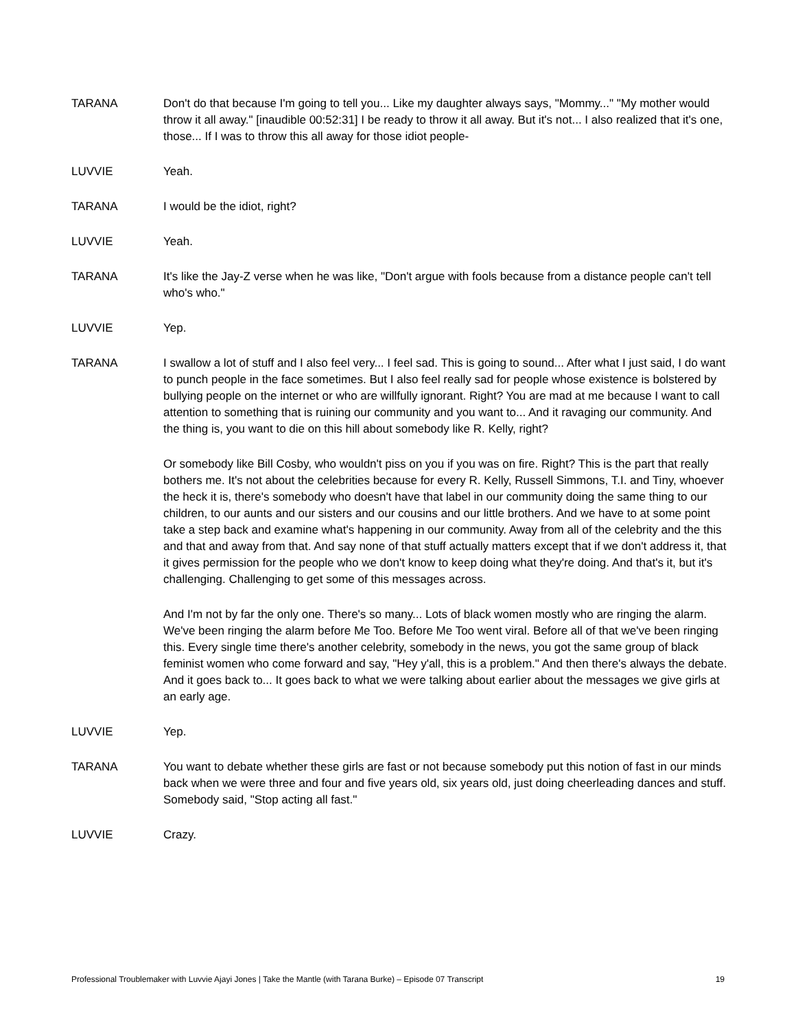TARANA Don't do that because I'm going to tell you... Like my daughter always says, "Mommy..." "My mother would throw it all away." [inaudible 00:52:31] I be ready to throw it all away. But it's not... I also realized that it's one, those... If I was to throw this all away for those idiot people-
LUVVIE Yeah.
TARANA I would be the idiot, right?
LUVVIE Yeah.
TARANA It's like the Jay-Z verse when he was like, "Don't argue with fools because from a distance people can't tell who's who."
LUVVIE Yep.
TARANA I swallow a lot of stuff and I also feel very... I feel sad. This is going to sound... After what I just said, I do want to punch people in the face sometimes. But I also feel really sad for people whose existence is bolstered by bullying people on the internet or who are willfully ignorant. Right? You are mad at me because I want to call attention to something that is ruining our community and you want to... And it ravaging our community. And the thing is, you want to die on this hill about somebody like R. Kelly, right?
Or somebody like Bill Cosby, who wouldn't piss on you if you was on fire. Right? This is the part that really bothers me. It's not about the celebrities because for every R. Kelly, Russell Simmons, T.I. and Tiny, whoever the heck it is, there's somebody who doesn't have that label in our community doing the same thing to our children, to our aunts and our sisters and our cousins and our little brothers. And we have to at some point take a step back and examine what's happening in our community. Away from all of the celebrity and the this and that and away from that. And say none of that stuff actually matters except that if we don't address it, that it gives permission for the people who we don't know to keep doing what they're doing. And that's it, but it's challenging. Challenging to get some of this messages across.
And I'm not by far the only one. There's so many... Lots of black women mostly who are ringing the alarm. We've been ringing the alarm before Me Too. Before Me Too went viral. Before all of that we've been ringing this. Every single time there's another celebrity, somebody in the news, you got the same group of black feminist women who come forward and say, "Hey y'all, this is a problem." And then there's always the debate. And it goes back to... It goes back to what we were talking about earlier about the messages we give girls at an early age.
LUVVIE Yep.
TARANA You want to debate whether these girls are fast or not because somebody put this notion of fast in our minds back when we were three and four and five years old, six years old, just doing cheerleading dances and stuff. Somebody said, "Stop acting all fast."
LUVVIE Crazy.
Professional Troublemaker with Luvvie Ajayi Jones | Take the Mantle (with Tarana Burke) – Episode 07 Transcript 19